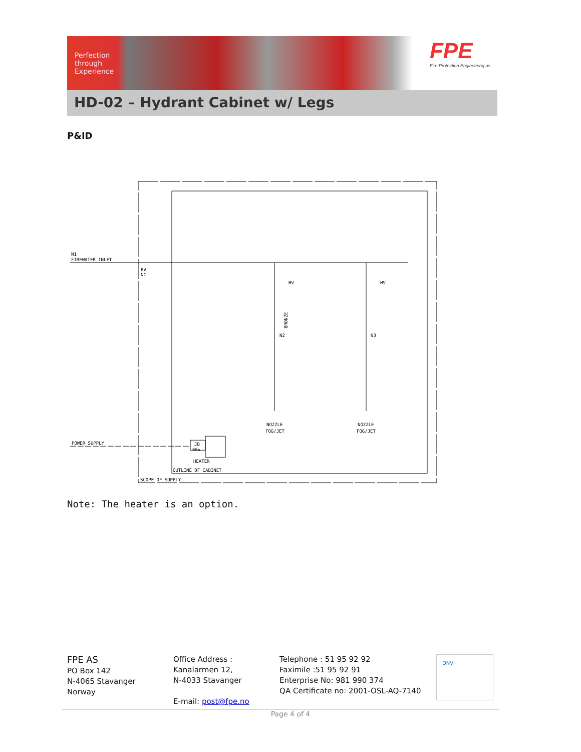Perfection
through
Experience
FPE
Fire Protection Engineering as
HD-02 – Hydrant Cabinet w/ Legs
P&ID
N1
FIREWATER INLET
BV
NC
HV
HV
N2
N3
NOZZLE
FOG/JET
NOZZLE
FOG/JET
POWER SUPPLY
JB
EEx
HEATER
OUTLINE OF CABINET
SCOPE OF SUPPLY
BRONZE
Note: The heater is an option.
FPE AS
PO Box 142
N-4065 Stavanger
Norway
Office Address :
Kanalarmen 12,
N-4033 Stavanger
E-mail: post@fpe.no
Telephone : 51 95 92 92
Faximile :51 95 92 91
Enterprise No: 981 990 374
QA Certificate no: 2001-OSL-AQ-7140
DNV
Page 4 of 4